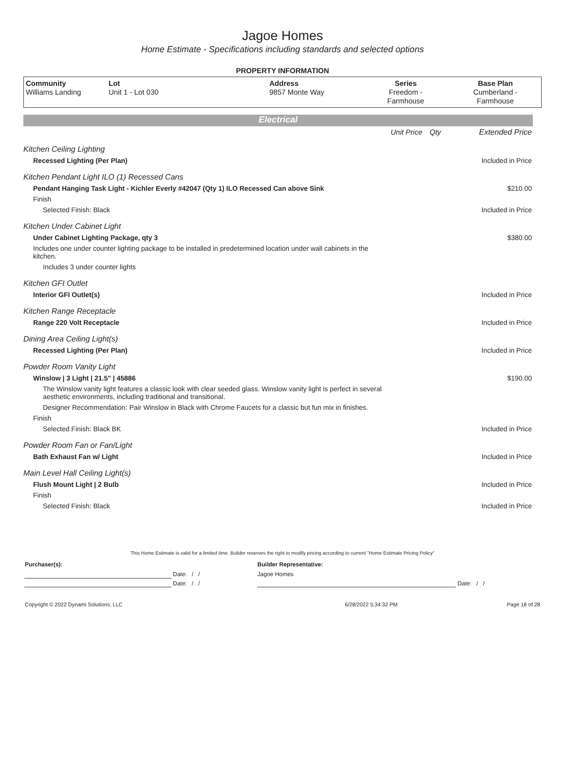Jagoe Homes
Home Estimate - Specifications including standards and selected options
PROPERTY INFORMATION
| Community Williams Landing | Lot Unit 1 - Lot 030 | Address 9857 Monte Way | Series Freedom - Farmhouse | Base Plan Cumberland - Farmhouse |
Electrical
| | Unit Price | Qty | Extended Price |
| Kitchen Ceiling Lighting | | | |
| Recessed Lighting (Per Plan) | | | Included in Price |
| Kitchen Pendant Light ILO (1) Recessed Cans | | | |
| Pendant Hanging Task Light - Kichler Everly #42047 (Qty 1) ILO Recessed Can above Sink | | | $210.00 |
| Finish | | | |
| Selected Finish: Black | | | Included in Price |
| Kitchen Under Cabinet Light | | | |
| Under Cabinet Lighting Package, qty 3 | | | $380.00 |
| Includes one under counter lighting package to be installed in predetermined location under wall cabinets in the kitchen. | | | |
| Includes 3 under counter lights | | | |
| Kitchen GFI Outlet | | | |
| Interior GFI Outlet(s) | | | Included in Price |
| Kitchen Range Receptacle | | | |
| Range 220 Volt Receptacle | | | Included in Price |
| Dining Area Ceiling Light(s) | | | |
| Recessed Lighting (Per Plan) | | | Included in Price |
| Powder Room Vanity Light | | | |
| Winslow / 3 Light / 21.5" / 45886 | | | $190.00 |
| The Winslow vanity light features a classic look with clear seeded glass. Winslow vanity light is perfect in several aesthetic environments, including traditional and transitional. | | | |
| Designer Recommendation: Pair Winslow in Black with Chrome Faucets for a classic but fun mix in finishes. | | | |
| Finish | | | |
| Selected Finish: Black BK | | | Included in Price |
| Powder Room Fan or Fan/Light | | | |
| Bath Exhaust Fan w/ Light | | | Included in Price |
| Main Level Hall Ceiling Light(s) | | | |
| Flush Mount Light / 2 Bulb | | | Included in Price |
| Finish | | | |
| Selected Finish: Black | | | Included in Price |
This Home Estimate is valid for a limited time. Builder reserves the right to modify pricing according to current "Home Estimate Pricing Policy"
| Purchaser(s): | | Builder Representative: | |
| | Date: / / | Jagoe Homes | |
| | Date: / / | | Date: / / |
| Copyright © 2022 Dynami Solutions, LLC | 6/28/2022 5:34:32 PM | Page 18 of 28 |